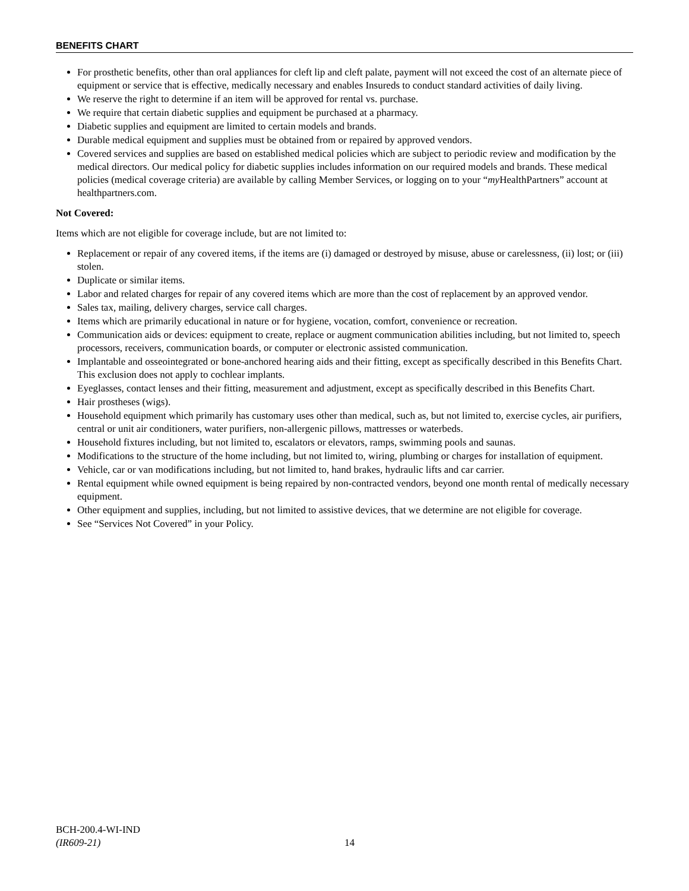BENEFITS CHART
For prosthetic benefits, other than oral appliances for cleft lip and cleft palate, payment will not exceed the cost of an alternate piece of equipment or service that is effective, medically necessary and enables Insureds to conduct standard activities of daily living.
We reserve the right to determine if an item will be approved for rental vs. purchase.
We require that certain diabetic supplies and equipment be purchased at a pharmacy.
Diabetic supplies and equipment are limited to certain models and brands.
Durable medical equipment and supplies must be obtained from or repaired by approved vendors.
Covered services and supplies are based on established medical policies which are subject to periodic review and modification by the medical directors. Our medical policy for diabetic supplies includes information on our required models and brands. These medical policies (medical coverage criteria) are available by calling Member Services, or logging on to your “my HealthPartners” account at healthpartners.com.
Not Covered:
Items which are not eligible for coverage include, but are not limited to:
Replacement or repair of any covered items, if the items are (i) damaged or destroyed by misuse, abuse or carelessness, (ii) lost; or (iii) stolen.
Duplicate or similar items.
Labor and related charges for repair of any covered items which are more than the cost of replacement by an approved vendor.
Sales tax, mailing, delivery charges, service call charges.
Items which are primarily educational in nature or for hygiene, vocation, comfort, convenience or recreation.
Communication aids or devices: equipment to create, replace or augment communication abilities including, but not limited to, speech processors, receivers, communication boards, or computer or electronic assisted communication.
Implantable and osseointegrated or bone-anchored hearing aids and their fitting, except as specifically described in this Benefits Chart. This exclusion does not apply to cochlear implants.
Eyeglasses, contact lenses and their fitting, measurement and adjustment, except as specifically described in this Benefits Chart.
Hair prostheses (wigs).
Household equipment which primarily has customary uses other than medical, such as, but not limited to, exercise cycles, air purifiers, central or unit air conditioners, water purifiers, non-allergenic pillows, mattresses or waterbeds.
Household fixtures including, but not limited to, escalators or elevators, ramps, swimming pools and saunas.
Modifications to the structure of the home including, but not limited to, wiring, plumbing or charges for installation of equipment.
Vehicle, car or van modifications including, but not limited to, hand brakes, hydraulic lifts and car carrier.
Rental equipment while owned equipment is being repaired by non-contracted vendors, beyond one month rental of medically necessary equipment.
Other equipment and supplies, including, but not limited to assistive devices, that we determine are not eligible for coverage.
See “Services Not Covered” in your Policy.
BCH-200.4-WI-IND
(IR609-21)
14